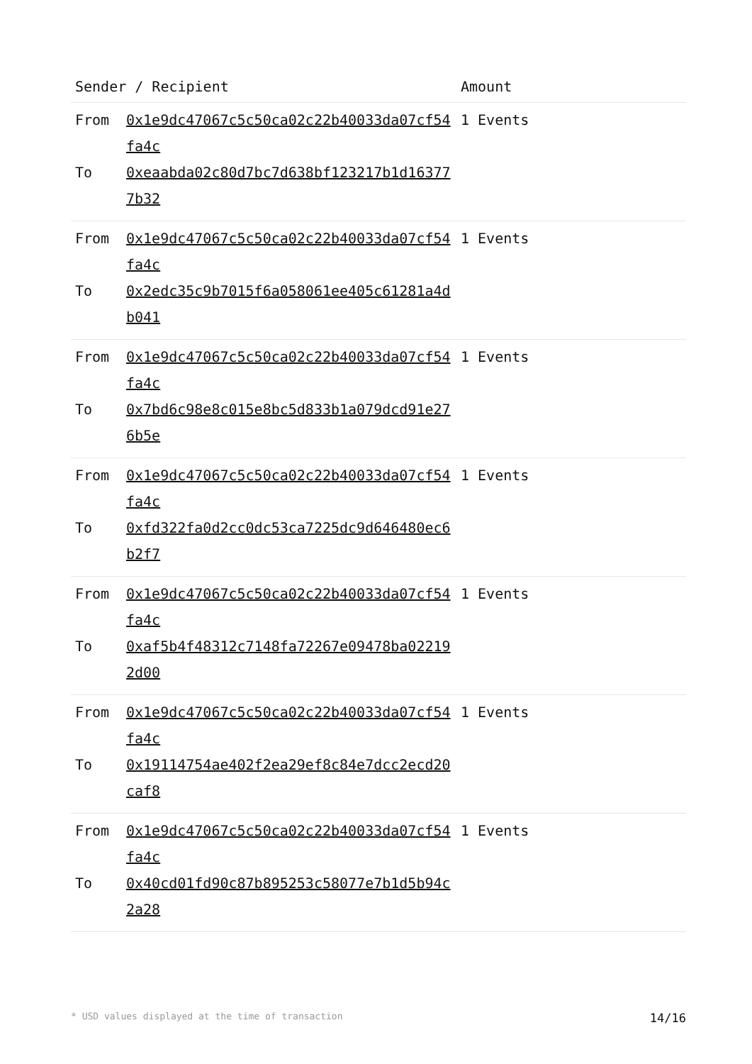| Sender / Recipient | | Amount |
| --- | --- | --- |
| From To | 0x1e9dc47067c5c50ca02c22b40033da07cf54fa4c 0xeaabda02c80d7bc7d638bf123217b1d163777b32 | 1 Events |
| From To | 0x1e9dc47067c5c50ca02c22b40033da07cf54fa4c 0x2edc35c9b7015f6a058061ee405c61281a4db041 | 1 Events |
| From To | 0x1e9dc47067c5c50ca02c22b40033da07cf54fa4c 0x7bd6c98e8c015e8bc5d833b1a079dcd91e276b5e | 1 Events |
| From To | 0x1e9dc47067c5c50ca02c22b40033da07cf54fa4c 0xfd322fa0d2cc0dc53ca7225dc9d646480ec6b2f7 | 1 Events |
| From To | 0x1e9dc47067c5c50ca02c22b40033da07cf54fa4c 0xaf5b4f48312c7148fa72267e09478ba022192d00 | 1 Events |
| From To | 0x1e9dc47067c5c50ca02c22b40033da07cf54fa4c 0x19114754ae402f2ea29ef8c84e7dcc2ecd20caf8 | 1 Events |
| From To | 0x1e9dc47067c5c50ca02c22b40033da07cf54fa4c 0x40cd01fd90c87b895253c58077e7b1d5b94c2a28 | 1 Events |
* USD values displayed at the time of transaction 14/16